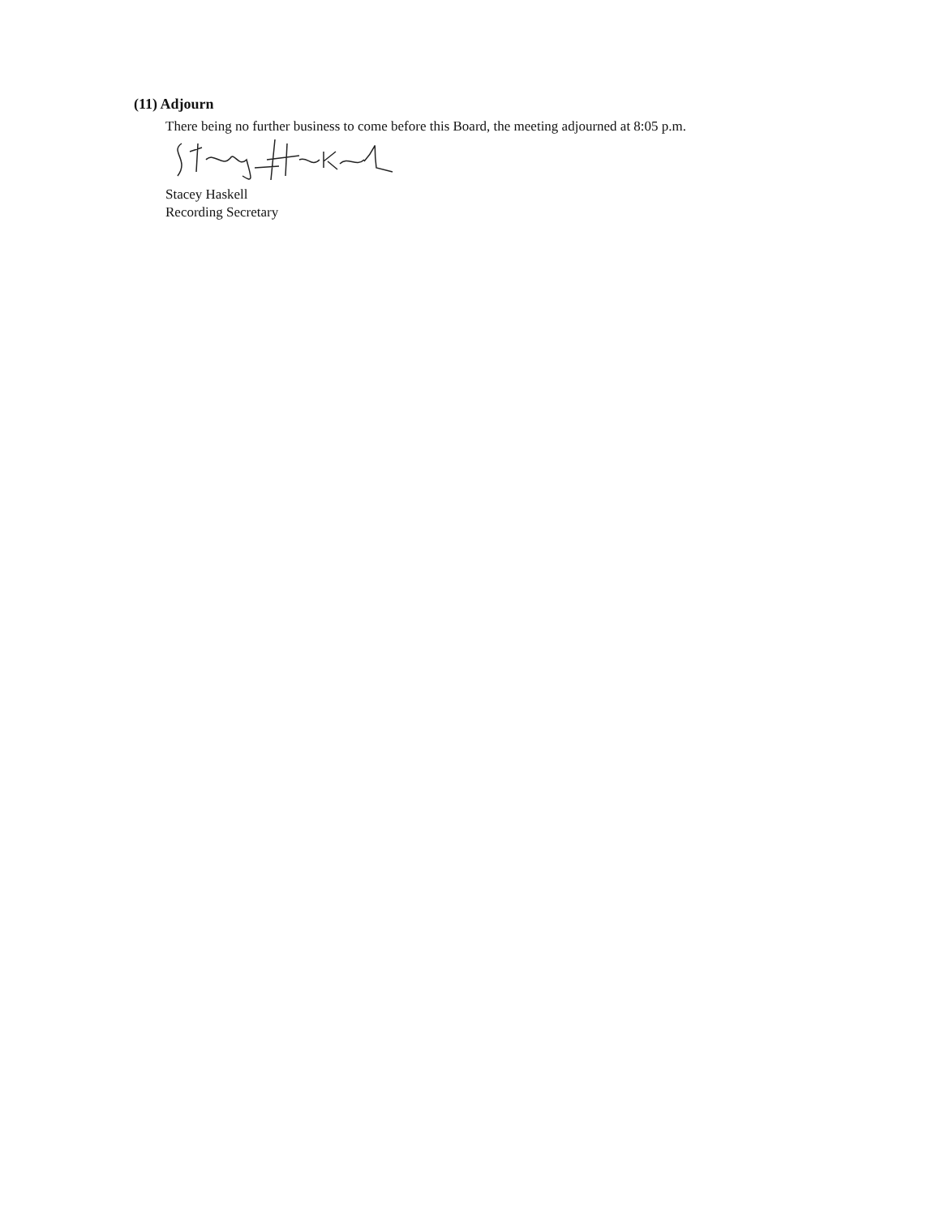(11) Adjourn
There being no further business to come before this Board, the meeting adjourned at 8:05 p.m.
Stacey Haskell
Recording Secretary